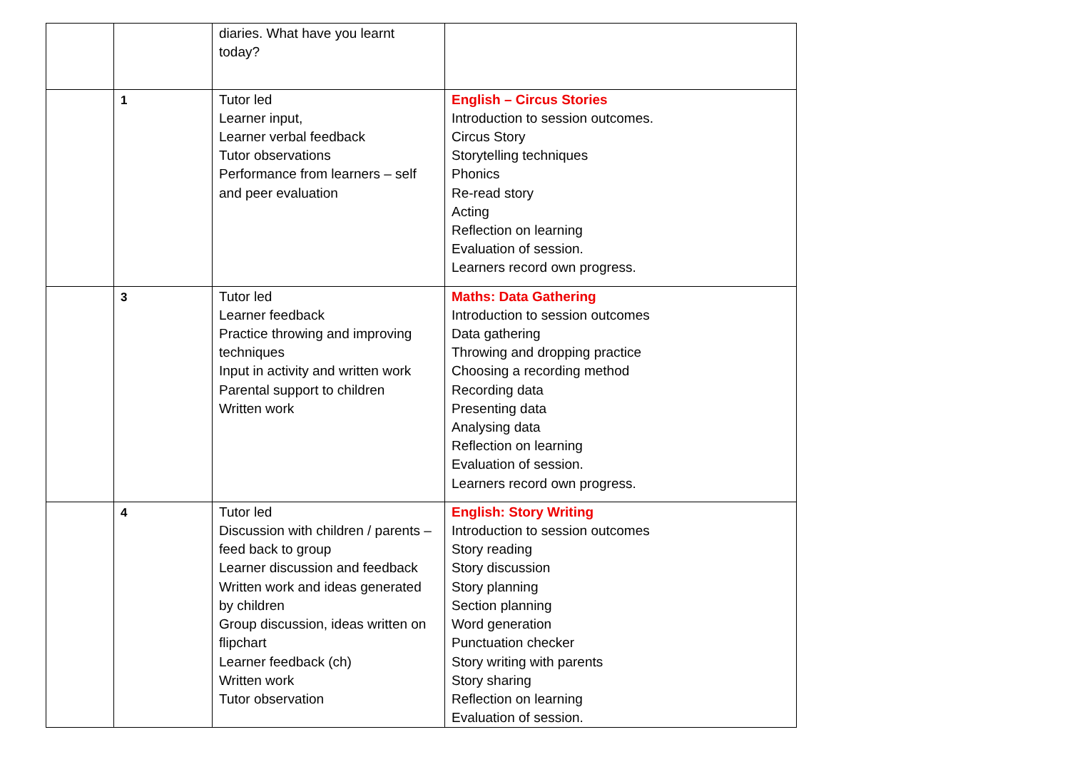| | | diaries. What have you learnt today? | |
| | 1 | Tutor led Learner input, Learner verbal feedback Tutor observations Performance from learners – self and peer evaluation | English – Circus Stories Introduction to session outcomes. Circus Story Storytelling techniques Phonics Re-read story Acting Reflection on learning Evaluation of session. Learners record own progress. |
| | 3 | Tutor led Learner feedback Practice throwing and improving techniques Input in activity and written work Parental support to children Written work | Maths: Data Gathering Introduction to session outcomes Data gathering Throwing and dropping practice Choosing a recording method Recording data Presenting data Analysing data Reflection on learning Evaluation of session. Learners record own progress. |
| | 4 | Tutor led Discussion with children / parents –feed back to group Learner discussion and feedback Written work and ideas generated by children Group discussion, ideas written on flipchart Learner feedback (ch) Written work Tutor observation | English: Story Writing Introduction to session outcomes Story reading Story discussion Story planning Section planning Word generation Punctuation checker Story writing with parents Story sharing Reflection on learning Evaluation of session. |